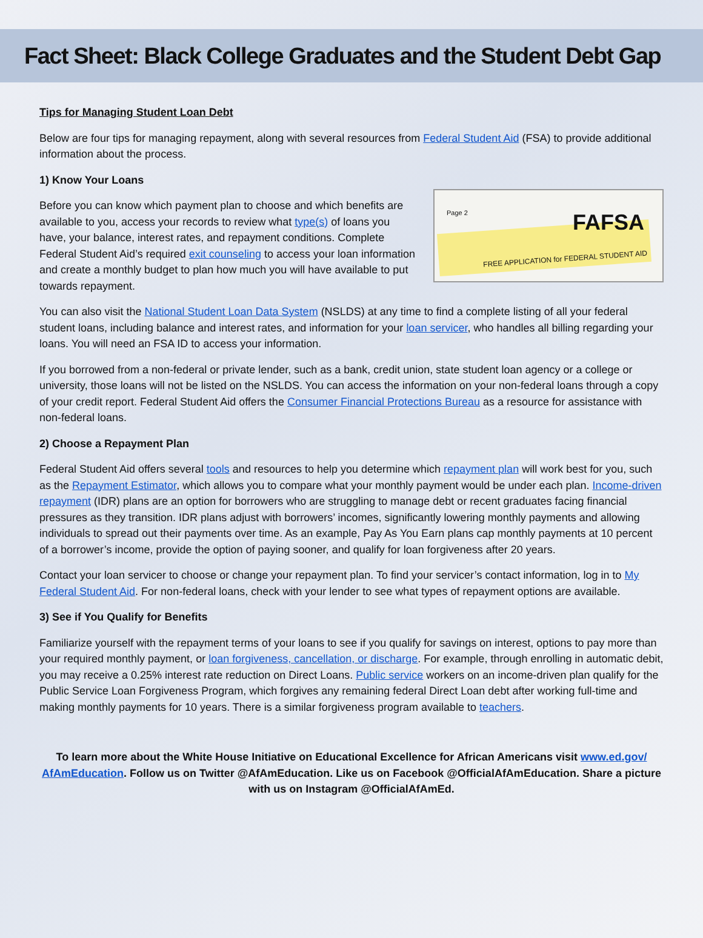Fact Sheet: Black College Graduates and the Student Debt Gap
Tips for Managing Student Loan Debt
Below are four tips for managing repayment, along with several resources from Federal Student Aid (FSA) to provide additional information about the process.
1) Know Your Loans
Before you can know which payment plan to choose and which benefits are available to you, access your records to review what type(s) of loans you have, your balance, interest rates, and repayment conditions. Complete Federal Student Aid’s required exit counseling to access your loan information and create a monthly budget to plan how much you will have available to put towards repayment.
Page 2
FAFSA
FREE APPLICATION for FEDERAL STUDENT AID
You can also visit the National Student Loan Data System (NSLDS) at any time to find a complete listing of all your federal student loans, including balance and interest rates, and information for your loan servicer, who handles all billing regarding your loans. You will need an FSA ID to access your information.
If you borrowed from a non-federal or private lender, such as a bank, credit union, state student loan agency or a college or university, those loans will not be listed on the NSLDS. You can access the information on your non-federal loans through a copy of your credit report. Federal Student Aid offers the Consumer Financial Protections Bureau as a resource for assistance with non-federal loans.
2) Choose a Repayment Plan
Federal Student Aid offers several tools and resources to help you determine which repayment plan will work best for you, such as the Repayment Estimator, which allows you to compare what your monthly payment would be under each plan. Income-driven repayment (IDR) plans are an option for borrowers who are struggling to manage debt or recent graduates facing financial pressures as they transition. IDR plans adjust with borrowers’ incomes, significantly lowering monthly payments and allowing individuals to spread out their payments over time. As an example, Pay As You Earn plans cap monthly payments at 10 percent of a borrower’s income, provide the option of paying sooner, and qualify for loan forgiveness after 20 years.
Contact your loan servicer to choose or change your repayment plan. To find your servicer’s contact information, log in to My Federal Student Aid. For non-federal loans, check with your lender to see what types of repayment options are available.
3) See if You Qualify for Benefits
Familiarize yourself with the repayment terms of your loans to see if you qualify for savings on interest, options to pay more than your required monthly payment, or loan forgiveness, cancellation, or discharge. For example, through enrolling in automatic debit, you may receive a 0.25% interest rate reduction on Direct Loans. Public service workers on an income-driven plan qualify for the Public Service Loan Forgiveness Program, which forgives any remaining federal Direct Loan debt after working full-time and making monthly payments for 10 years. There is a similar forgiveness program available to teachers.
To learn more about the White House Initiative on Educational Excellence for African Americans visit www.ed.gov/ AfAmEducation. Follow us on Twitter @AfAmEducation. Like us on Facebook @OfficialAfAmEducation. Share a picture with us on Instagram @OfficialAfAmEd.